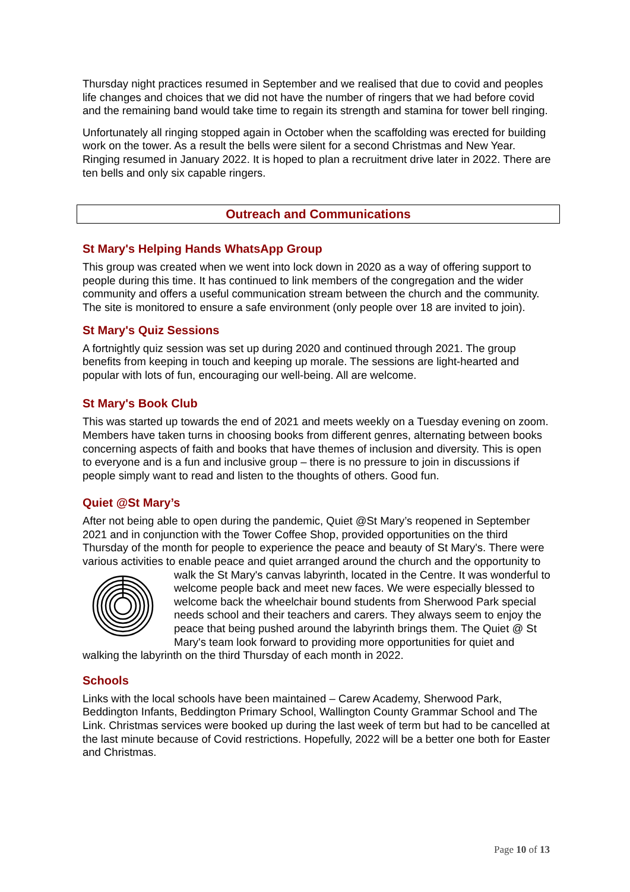Thursday night practices resumed in September and we realised that due to covid and peoples life changes and choices that we did not have the number of ringers that we had before covid and the remaining band would take time to regain its strength and stamina for tower bell ringing.
Unfortunately all ringing stopped again in October when the scaffolding was erected for building work on the tower. As a result the bells were silent for a second Christmas and New Year. Ringing resumed in January 2022. It is hoped to plan a recruitment drive later in 2022. There are ten bells and only six capable ringers.
Outreach and Communications
St Mary's Helping Hands WhatsApp Group
This group was created when we went into lock down in 2020 as a way of offering support to people during this time. It has continued to link members of the congregation and the wider community and offers a useful communication stream between the church and the community. The site is monitored to ensure a safe environment (only people over 18 are invited to join).
St Mary's Quiz Sessions
A fortnightly quiz session was set up during 2020 and continued through 2021. The group benefits from keeping in touch and keeping up morale. The sessions are light-hearted and popular with lots of fun, encouraging our well-being. All are welcome.
St Mary's Book Club
This was started up towards the end of 2021 and meets weekly on a Tuesday evening on zoom. Members have taken turns in choosing books from different genres, alternating between books concerning aspects of faith and books that have themes of inclusion and diversity. This is open to everyone and is a fun and inclusive group – there is no pressure to join in discussions if people simply want to read and listen to the thoughts of others. Good fun.
Quiet @St Mary’s
After not being able to open during the pandemic, Quiet @St Mary’s reopened in September 2021 and in conjunction with the Tower Coffee Shop, provided opportunities on the third Thursday of the month for people to experience the peace and beauty of St Mary's. There were various activities to enable peace and quiet arranged around the church and the opportunity to walk the St Mary's canvas labyrinth, located in the Centre. It was wonderful to welcome people back and meet new faces. We were especially blessed to welcome back the wheelchair bound students from Sherwood Park special needs school and their teachers and carers. They always seem to enjoy the peace that being pushed around the labyrinth brings them. The Quiet @ St Mary's team look forward to providing more opportunities for quiet and walking the labyrinth on the third Thursday of each month in 2022.
Schools
Links with the local schools have been maintained – Carew Academy, Sherwood Park, Beddington Infants, Beddington Primary School, Wallington County Grammar School and The Link. Christmas services were booked up during the last week of term but had to be cancelled at the last minute because of Covid restrictions. Hopefully, 2022 will be a better one both for Easter and Christmas.
Page 10 of 13